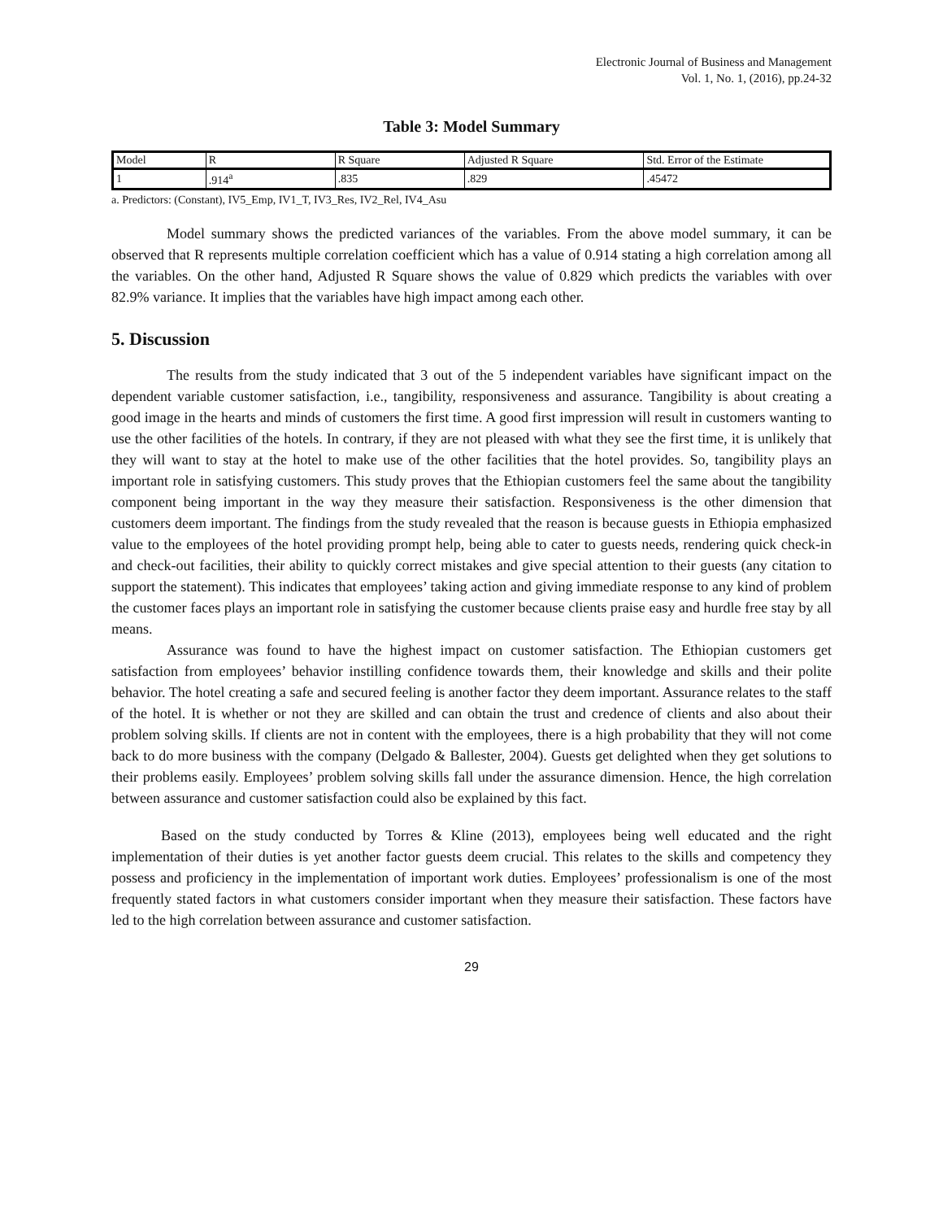Electronic Journal of Business and Management
Vol. 1, No. 1, (2016), pp.24-32
Table 3: Model Summary
| Model | R | R Square | Adjusted R Square | Std. Error of the Estimate |
| 1 | .914<sup>a</sup> | .835 | .829 | .45472 |
a. Predictors: (Constant), IV5_Emp, IV1_T, IV3_Res, IV2_Rel, IV4_Asu
Model summary shows the predicted variances of the variables. From the above model summary, it can be observed that R represents multiple correlation coefficient which has a value of 0.914 stating a high correlation among all the variables. On the other hand, Adjusted R Square shows the value of 0.829 which predicts the variables with over 82.9% variance. It implies that the variables have high impact among each other.
5. Discussion
The results from the study indicated that 3 out of the 5 independent variables have significant impact on the dependent variable customer satisfaction, i.e., tangibility, responsiveness and assurance. Tangibility is about creating a good image in the hearts and minds of customers the first time. A good first impression will result in customers wanting to use the other facilities of the hotels. In contrary, if they are not pleased with what they see the first time, it is unlikely that they will want to stay at the hotel to make use of the other facilities that the hotel provides. So, tangibility plays an important role in satisfying customers. This study proves that the Ethiopian customers feel the same about the tangibility component being important in the way they measure their satisfaction. Responsiveness is the other dimension that customers deem important. The findings from the study revealed that the reason is because guests in Ethiopia emphasized value to the employees of the hotel providing prompt help, being able to cater to guests needs, rendering quick check-in and check-out facilities, their ability to quickly correct mistakes and give special attention to their guests (any citation to support the statement). This indicates that employees’ taking action and giving immediate response to any kind of problem the customer faces plays an important role in satisfying the customer because clients praise easy and hurdle free stay by all means.
Assurance was found to have the highest impact on customer satisfaction. The Ethiopian customers get satisfaction from employees’ behavior instilling confidence towards them, their knowledge and skills and their polite behavior. The hotel creating a safe and secured feeling is another factor they deem important. Assurance relates to the staff of the hotel. It is whether or not they are skilled and can obtain the trust and credence of clients and also about their problem solving skills. If clients are not in content with the employees, there is a high probability that they will not come back to do more business with the company (Delgado & Ballester, 2004). Guests get delighted when they get solutions to their problems easily. Employees’ problem solving skills fall under the assurance dimension. Hence, the high correlation between assurance and customer satisfaction could also be explained by this fact.
Based on the study conducted by Torres & Kline (2013), employees being well educated and the right implementation of their duties is yet another factor guests deem crucial. This relates to the skills and competency they possess and proficiency in the implementation of important work duties. Employees’ professionalism is one of the most frequently stated factors in what customers consider important when they measure their satisfaction. These factors have led to the high correlation between assurance and customer satisfaction.
29